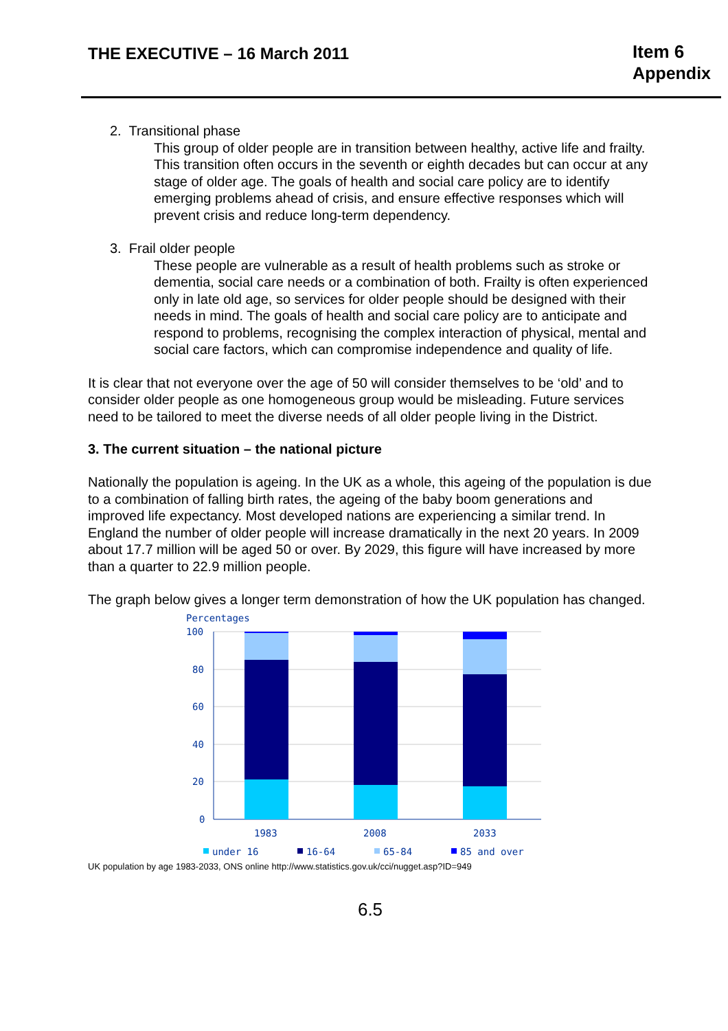THE EXECUTIVE – 16 March 2011
Item 6
Appendix
2. Transitional phase
This group of older people are in transition between healthy, active life and frailty. This transition often occurs in the seventh or eighth decades but can occur at any stage of older age. The goals of health and social care policy are to identify emerging problems ahead of crisis, and ensure effective responses which will prevent crisis and reduce long-term dependency.
3. Frail older people
These people are vulnerable as a result of health problems such as stroke or dementia, social care needs or a combination of both. Frailty is often experienced only in late old age, so services for older people should be designed with their needs in mind. The goals of health and social care policy are to anticipate and respond to problems, recognising the complex interaction of physical, mental and social care factors, which can compromise independence and quality of life.
It is clear that not everyone over the age of 50 will consider themselves to be ‘old’ and to consider older people as one homogeneous group would be misleading. Future services need to be tailored to meet the diverse needs of all older people living in the District.
3. The current situation – the national picture
Nationally the population is ageing. In the UK as a whole, this ageing of the population is due to a combination of falling birth rates, the ageing of the baby boom generations and improved life expectancy. Most developed nations are experiencing a similar trend. In England the number of older people will increase dramatically in the next 20 years. In 2009 about 17.7 million will be aged 50 or over. By 2029, this figure will have increased by more than a quarter to 22.9 million people.
The graph below gives a longer term demonstration of how the UK population has changed.
Percentages
100
80
60
40
20
0
1983
2008
2033
under 16
16-64
65-84
85 and over
UK population by age 1983-2033, ONS online http://www.statistics.gov.uk/cci/nugget.asp?ID=949
6.5